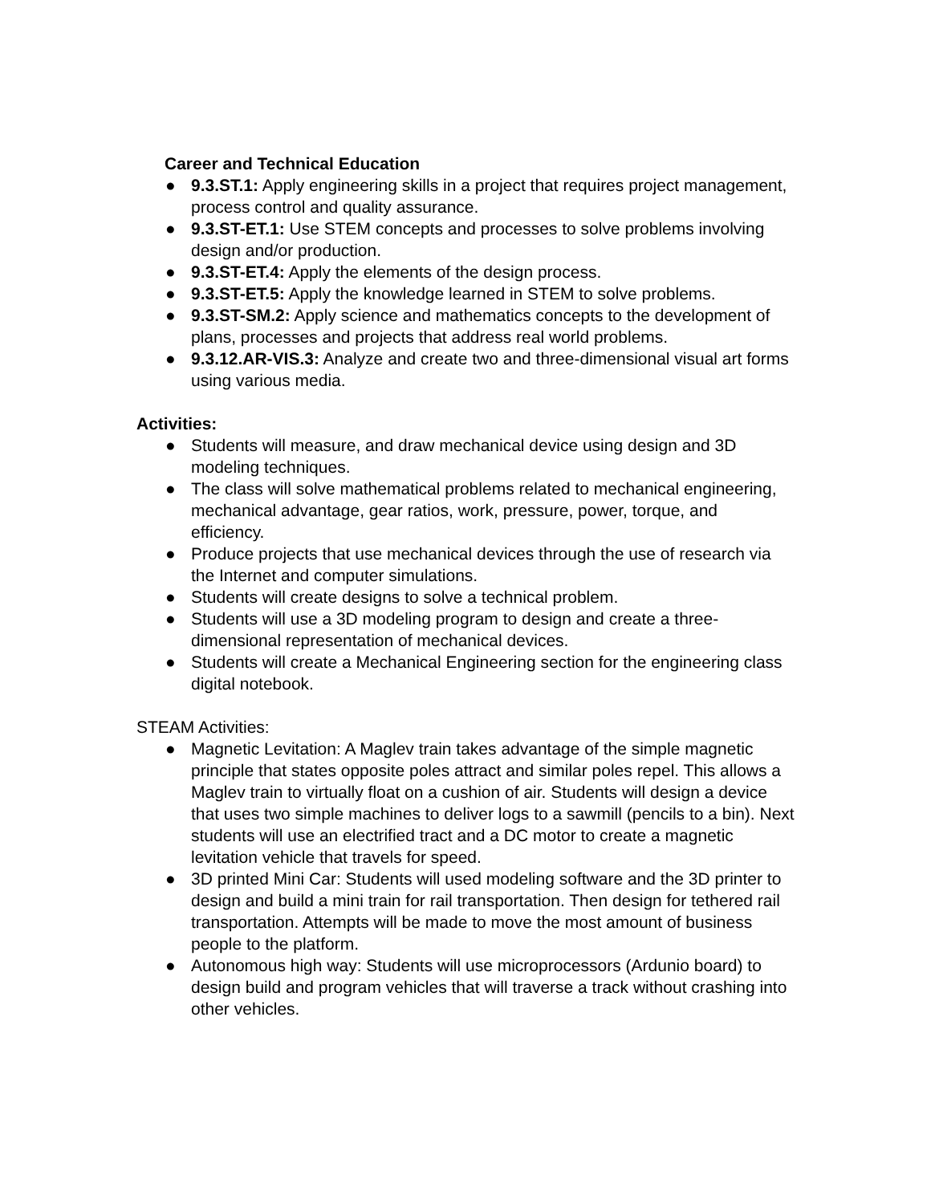Career and Technical Education
● 9.3.ST.1: Apply engineering skills in a project that requires project management, process control and quality assurance.
● 9.3.ST-ET.1: Use STEM concepts and processes to solve problems involving design and/or production.
● 9.3.ST-ET.4: Apply the elements of the design process.
● 9.3.ST-ET.5: Apply the knowledge learned in STEM to solve problems.
● 9.3.ST-SM.2: Apply science and mathematics concepts to the development of plans, processes and projects that address real world problems.
● 9.3.12.AR-VIS.3: Analyze and create two and three-dimensional visual art forms using various media.
Activities:
● Students will measure, and draw mechanical device using design and 3D modeling techniques.
● The class will solve mathematical problems related to mechanical engineering, mechanical advantage, gear ratios, work, pressure, power, torque, and efficiency.
● Produce projects that use mechanical devices through the use of research via the Internet and computer simulations.
● Students will create designs to solve a technical problem.
● Students will use a 3D modeling program to design and create a three-dimensional representation of mechanical devices.
● Students will create a Mechanical Engineering section for the engineering class digital notebook.
STEAM Activities:
● Magnetic Levitation: A Maglev train takes advantage of the simple magnetic principle that states opposite poles attract and similar poles repel. This allows a Maglev train to virtually float on a cushion of air. Students will design a device that uses two simple machines to deliver logs to a sawmill (pencils to a bin). Next students will use an electrified tract and a DC motor to create a magnetic levitation vehicle that travels for speed.
● 3D printed Mini Car: Students will used modeling software and the 3D printer to design and build a mini train for rail transportation. Then design for tethered rail transportation. Attempts will be made to move the most amount of business people to the platform.
● Autonomous high way: Students will use microprocessors (Ardunio board) to design build and program vehicles that will traverse a track without crashing into other vehicles.